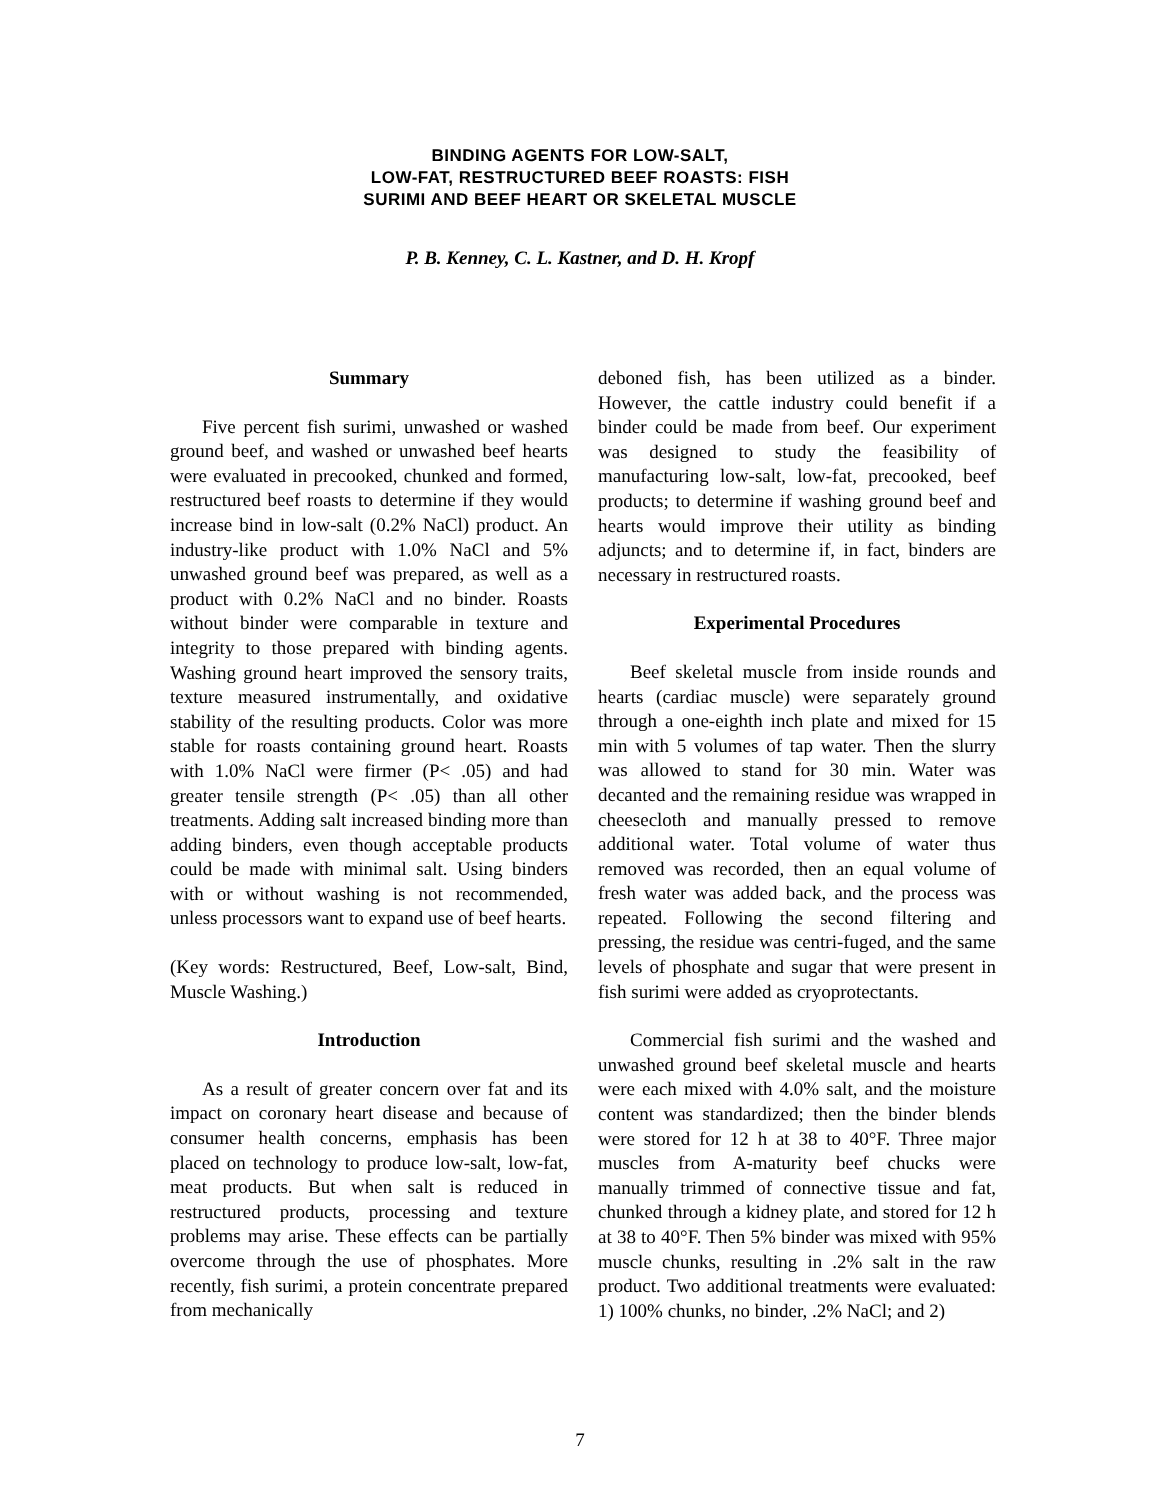BINDING AGENTS FOR LOW-SALT,
LOW-FAT, RESTRUCTURED BEEF ROASTS: FISH
SURIMI AND BEEF HEART OR SKELETAL MUSCLE
P. B. Kenney, C. L. Kastner, and D. H. Kropf
Summary
Five percent fish surimi, unwashed or washed ground beef, and washed or unwashed beef hearts were evaluated in precooked, chunked and formed, restructured beef roasts to determine if they would increase bind in low-salt (0.2% NaCl) product. An industry-like product with 1.0% NaCl and 5% unwashed ground beef was prepared, as well as a product with 0.2% NaCl and no binder. Roasts without binder were comparable in texture and integrity to those prepared with binding agents. Washing ground heart improved the sensory traits, texture measured instrumentally, and oxidative stability of the resulting products. Color was more stable for roasts containing ground heart. Roasts with 1.0% NaCl were firmer (P< .05) and had greater tensile strength (P< .05) than all other treatments. Adding salt increased binding more than adding binders, even though acceptable products could be made with minimal salt. Using binders with or without washing is not recommended, unless processors want to expand use of beef hearts.
(Key words: Restructured, Beef, Low-salt, Bind, Muscle Washing.)
Introduction
As a result of greater concern over fat and its impact on coronary heart disease and because of consumer health concerns, emphasis has been placed on technology to produce low-salt, low-fat, meat products. But when salt is reduced in restructured products, processing and texture problems may arise. These effects can be partially overcome through the use of phosphates. More recently, fish surimi, a protein concentrate prepared from mechanically
deboned fish, has been utilized as a binder. However, the cattle industry could benefit if a binder could be made from beef. Our experiment was designed to study the feasibility of manufacturing low-salt, low-fat, precooked, beef products; to determine if washing ground beef and hearts would improve their utility as binding adjuncts; and to determine if, in fact, binders are necessary in restructured roasts.
Experimental Procedures
Beef skeletal muscle from inside rounds and hearts (cardiac muscle) were separately ground through a one-eighth inch plate and mixed for 15 min with 5 volumes of tap water. Then the slurry was allowed to stand for 30 min. Water was decanted and the remaining residue was wrapped in cheesecloth and manually pressed to remove additional water. Total volume of water thus removed was recorded, then an equal volume of fresh water was added back, and the process was repeated. Following the second filtering and pressing, the residue was centri-fuged, and the same levels of phosphate and sugar that were present in fish surimi were added as cryoprotectants.
Commercial fish surimi and the washed and unwashed ground beef skeletal muscle and hearts were each mixed with 4.0% salt, and the moisture content was standardized; then the binder blends were stored for 12 h at 38 to 40°F. Three major muscles from A-maturity beef chucks were manually trimmed of connective tissue and fat, chunked through a kidney plate, and stored for 12 h at 38 to 40°F. Then 5% binder was mixed with 95% muscle chunks, resulting in .2% salt in the raw product. Two additional treatments were evaluated: 1) 100% chunks, no binder, .2% NaCl; and 2)
7